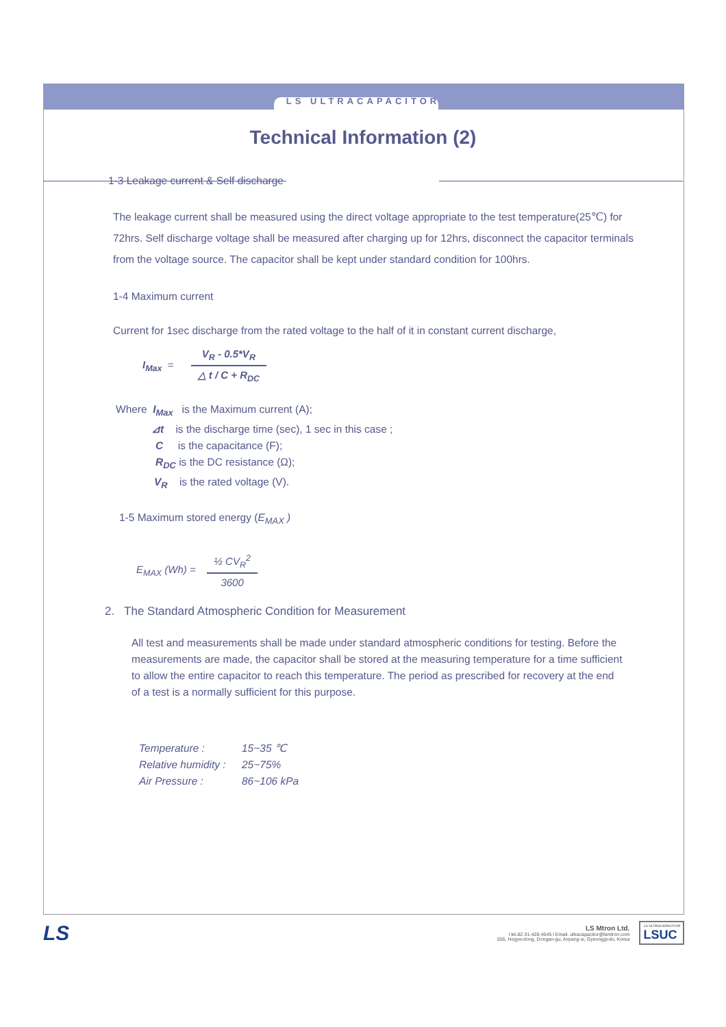LS ULTRACAPACITOR
Technical Information (2)
1-3 Leakage current & Self discharge
The leakage current shall be measured using the direct voltage appropriate to the test temperature(25℃) for 72hrs. Self discharge voltage shall be measured after charging up for 12hrs, disconnect the capacitor terminals from the voltage source. The capacitor shall be kept under standard condition for 100hrs.
1-4 Maximum current
Current for 1sec discharge from the rated voltage to the half of it in constant current discharge,
I<sub>Max</sub> = V<sub>R</sub> - 0.5*V<sub>R</sub> △ t / C + R<sub>DC</sub>
Where I<sub>Max</sub> is the Maximum current (A);
⊿t is the discharge time (sec), 1 sec in this case ;
C is the capacitance (F);
R<sub>DC</sub> is the DC resistance (Ω);
V<sub>R</sub> is the rated voltage (V).
1-5 Maximum stored energy (E<sub>MAX</sub> )
E<sub>MAX</sub> (Wh) = ½ CV<sub>R</sub><sup>2</sup> 3600
2. The Standard Atmospheric Condition for Measurement
All test and measurements shall be made under standard atmospheric conditions for testing. Before the measurements are made, the capacitor shall be stored at the measuring temperature for a time sufficient to allow the entire capacitor to reach this temperature. The period as prescribed for recovery at the end of a test is a normally sufficient for this purpose.
Temperature : 15~35 ℃
Relative humidity : 25~75%
Air Pressure : 86~106 kPa
LS
LS Mtron Ltd.
l tel.82-31-428-4545 l Email. ultracapacitor@lsmtron.com
555, Hogye-dong, Dongan-gu, Anyang-si, Gyeonggi-do, Korea
LS ULTRACAPACITOR
LSUC